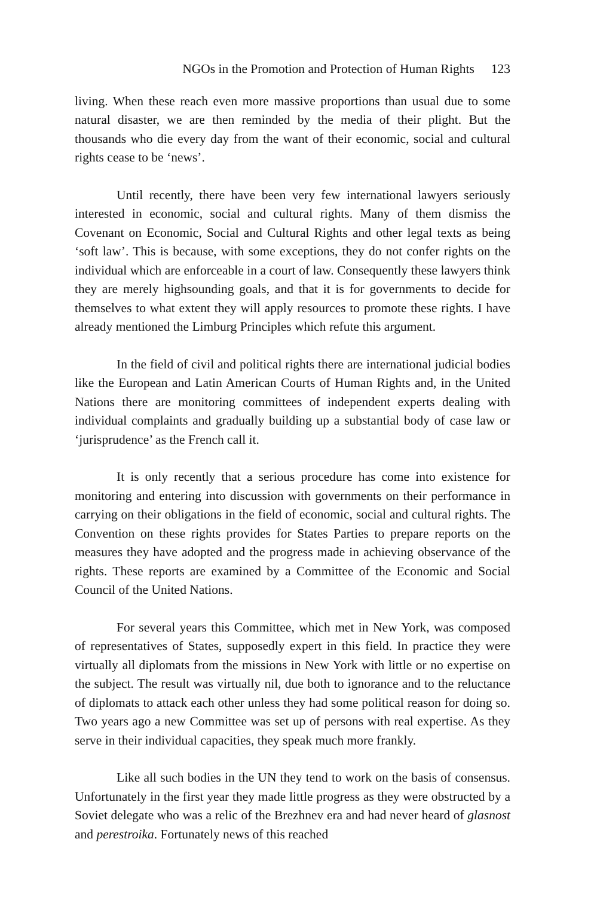NGOs in the Promotion and Protection of Human Rights 123
living. When these reach even more massive proportions than usual due to some natural disaster, we are then reminded by the media of their plight. But the thousands who die every day from the want of their economic, social and cultural rights cease to be ‘news’.
Until recently, there have been very few international lawyers seriously interested in economic, social and cultural rights. Many of them dismiss the Covenant on Economic, Social and Cultural Rights and other legal texts as being ‘soft law’. This is because, with some exceptions, they do not confer rights on the individual which are enforceable in a court of law. Consequently these lawyers think they are merely highsounding goals, and that it is for governments to decide for themselves to what extent they will apply resources to promote these rights. I have already mentioned the Limburg Principles which refute this argument.
In the field of civil and political rights there are international judicial bodies like the European and Latin American Courts of Human Rights and, in the United Nations there are monitoring committees of independent experts dealing with individual complaints and gradually building up a substantial body of case law or ‘jurisprudence’ as the French call it.
It is only recently that a serious procedure has come into existence for monitoring and entering into discussion with governments on their performance in carrying on their obligations in the field of economic, social and cultural rights. The Convention on these rights provides for States Parties to prepare reports on the measures they have adopted and the progress made in achieving observance of the rights. These reports are examined by a Committee of the Economic and Social Council of the United Nations.
For several years this Committee, which met in New York, was composed of representatives of States, supposedly expert in this field. In practice they were virtually all diplomats from the missions in New York with little or no expertise on the subject. The result was virtually nil, due both to ignorance and to the reluctance of diplomats to attack each other unless they had some political reason for doing so. Two years ago a new Committee was set up of persons with real expertise. As they serve in their individual capacities, they speak much more frankly.
Like all such bodies in the UN they tend to work on the basis of consensus. Unfortunately in the first year they made little progress as they were obstructed by a Soviet delegate who was a relic of the Brezhnev era and had never heard of glasnost and perestroika. Fortunately news of this reached